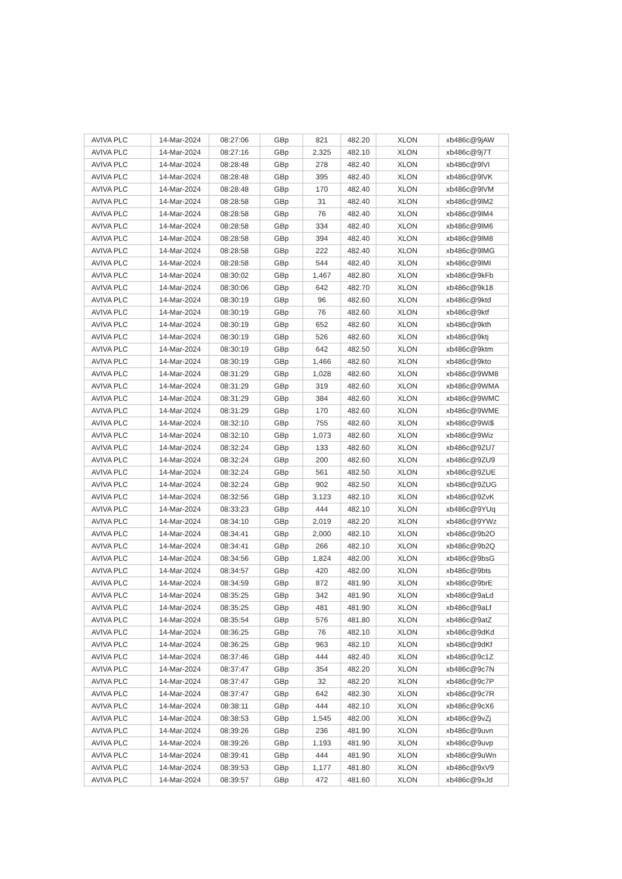| AVIVA PLC | 14-Mar-2024 | 08:27:06 | GBp | 821 | 482.20 | XLON | xb486c@9jAW |
| AVIVA PLC | 14-Mar-2024 | 08:27:16 | GBp | 2,325 | 482.10 | XLON | xb486c@9j7T |
| AVIVA PLC | 14-Mar-2024 | 08:28:48 | GBp | 278 | 482.40 | XLON | xb486c@9lVI |
| AVIVA PLC | 14-Mar-2024 | 08:28:48 | GBp | 395 | 482.40 | XLON | xb486c@9lVK |
| AVIVA PLC | 14-Mar-2024 | 08:28:48 | GBp | 170 | 482.40 | XLON | xb486c@9lVM |
| AVIVA PLC | 14-Mar-2024 | 08:28:58 | GBp | 31 | 482.40 | XLON | xb486c@9lM2 |
| AVIVA PLC | 14-Mar-2024 | 08:28:58 | GBp | 76 | 482.40 | XLON | xb486c@9lM4 |
| AVIVA PLC | 14-Mar-2024 | 08:28:58 | GBp | 334 | 482.40 | XLON | xb486c@9lM6 |
| AVIVA PLC | 14-Mar-2024 | 08:28:58 | GBp | 394 | 482.40 | XLON | xb486c@9lM8 |
| AVIVA PLC | 14-Mar-2024 | 08:28:58 | GBp | 222 | 482.40 | XLON | xb486c@9lMG |
| AVIVA PLC | 14-Mar-2024 | 08:28:58 | GBp | 544 | 482.40 | XLON | xb486c@9lMI |
| AVIVA PLC | 14-Mar-2024 | 08:30:02 | GBp | 1,467 | 482.80 | XLON | xb486c@9kFb |
| AVIVA PLC | 14-Mar-2024 | 08:30:06 | GBp | 642 | 482.70 | XLON | xb486c@9k18 |
| AVIVA PLC | 14-Mar-2024 | 08:30:19 | GBp | 96 | 482.60 | XLON | xb486c@9ktd |
| AVIVA PLC | 14-Mar-2024 | 08:30:19 | GBp | 76 | 482.60 | XLON | xb486c@9ktf |
| AVIVA PLC | 14-Mar-2024 | 08:30:19 | GBp | 652 | 482.60 | XLON | xb486c@9kth |
| AVIVA PLC | 14-Mar-2024 | 08:30:19 | GBp | 526 | 482.60 | XLON | xb486c@9ktj |
| AVIVA PLC | 14-Mar-2024 | 08:30:19 | GBp | 642 | 482.50 | XLON | xb486c@9ktm |
| AVIVA PLC | 14-Mar-2024 | 08:30:19 | GBp | 1,466 | 482.60 | XLON | xb486c@9kto |
| AVIVA PLC | 14-Mar-2024 | 08:31:29 | GBp | 1,028 | 482.60 | XLON | xb486c@9WM8 |
| AVIVA PLC | 14-Mar-2024 | 08:31:29 | GBp | 319 | 482.60 | XLON | xb486c@9WMA |
| AVIVA PLC | 14-Mar-2024 | 08:31:29 | GBp | 384 | 482.60 | XLON | xb486c@9WMC |
| AVIVA PLC | 14-Mar-2024 | 08:31:29 | GBp | 170 | 482.60 | XLON | xb486c@9WME |
| AVIVA PLC | 14-Mar-2024 | 08:32:10 | GBp | 755 | 482.60 | XLON | xb486c@9Wi$ |
| AVIVA PLC | 14-Mar-2024 | 08:32:10 | GBp | 1,073 | 482.60 | XLON | xb486c@9Wiz |
| AVIVA PLC | 14-Mar-2024 | 08:32:24 | GBp | 133 | 482.60 | XLON | xb486c@9ZU7 |
| AVIVA PLC | 14-Mar-2024 | 08:32:24 | GBp | 200 | 482.60 | XLON | xb486c@9ZU9 |
| AVIVA PLC | 14-Mar-2024 | 08:32:24 | GBp | 561 | 482.50 | XLON | xb486c@9ZUE |
| AVIVA PLC | 14-Mar-2024 | 08:32:24 | GBp | 902 | 482.50 | XLON | xb486c@9ZUG |
| AVIVA PLC | 14-Mar-2024 | 08:32:56 | GBp | 3,123 | 482.10 | XLON | xb486c@9ZvK |
| AVIVA PLC | 14-Mar-2024 | 08:33:23 | GBp | 444 | 482.10 | XLON | xb486c@9YUq |
| AVIVA PLC | 14-Mar-2024 | 08:34:10 | GBp | 2,019 | 482.20 | XLON | xb486c@9YWz |
| AVIVA PLC | 14-Mar-2024 | 08:34:41 | GBp | 2,000 | 482.10 | XLON | xb486c@9b2O |
| AVIVA PLC | 14-Mar-2024 | 08:34:41 | GBp | 266 | 482.10 | XLON | xb486c@9b2Q |
| AVIVA PLC | 14-Mar-2024 | 08:34:56 | GBp | 1,824 | 482.00 | XLON | xb486c@9bsG |
| AVIVA PLC | 14-Mar-2024 | 08:34:57 | GBp | 420 | 482.00 | XLON | xb486c@9bts |
| AVIVA PLC | 14-Mar-2024 | 08:34:59 | GBp | 872 | 481.90 | XLON | xb486c@9brE |
| AVIVA PLC | 14-Mar-2024 | 08:35:25 | GBp | 342 | 481.90 | XLON | xb486c@9aLd |
| AVIVA PLC | 14-Mar-2024 | 08:35:25 | GBp | 481 | 481.90 | XLON | xb486c@9aLf |
| AVIVA PLC | 14-Mar-2024 | 08:35:54 | GBp | 576 | 481.80 | XLON | xb486c@9atZ |
| AVIVA PLC | 14-Mar-2024 | 08:36:25 | GBp | 76 | 482.10 | XLON | xb486c@9dKd |
| AVIVA PLC | 14-Mar-2024 | 08:36:25 | GBp | 963 | 482.10 | XLON | xb486c@9dKf |
| AVIVA PLC | 14-Mar-2024 | 08:37:46 | GBp | 444 | 482.40 | XLON | xb486c@9c1Z |
| AVIVA PLC | 14-Mar-2024 | 08:37:47 | GBp | 354 | 482.20 | XLON | xb486c@9c7N |
| AVIVA PLC | 14-Mar-2024 | 08:37:47 | GBp | 32 | 482.20 | XLON | xb486c@9c7P |
| AVIVA PLC | 14-Mar-2024 | 08:37:47 | GBp | 642 | 482.30 | XLON | xb486c@9c7R |
| AVIVA PLC | 14-Mar-2024 | 08:38:11 | GBp | 444 | 482.10 | XLON | xb486c@9cX6 |
| AVIVA PLC | 14-Mar-2024 | 08:38:53 | GBp | 1,545 | 482.00 | XLON | xb486c@9vZj |
| AVIVA PLC | 14-Mar-2024 | 08:39:26 | GBp | 236 | 481.90 | XLON | xb486c@9uvn |
| AVIVA PLC | 14-Mar-2024 | 08:39:26 | GBp | 1,193 | 481.90 | XLON | xb486c@9uvp |
| AVIVA PLC | 14-Mar-2024 | 08:39:41 | GBp | 444 | 481.90 | XLON | xb486c@9uWn |
| AVIVA PLC | 14-Mar-2024 | 08:39:53 | GBp | 1,177 | 481.80 | XLON | xb486c@9xV9 |
| AVIVA PLC | 14-Mar-2024 | 08:39:57 | GBp | 472 | 481.60 | XLON | xb486c@9xJd |